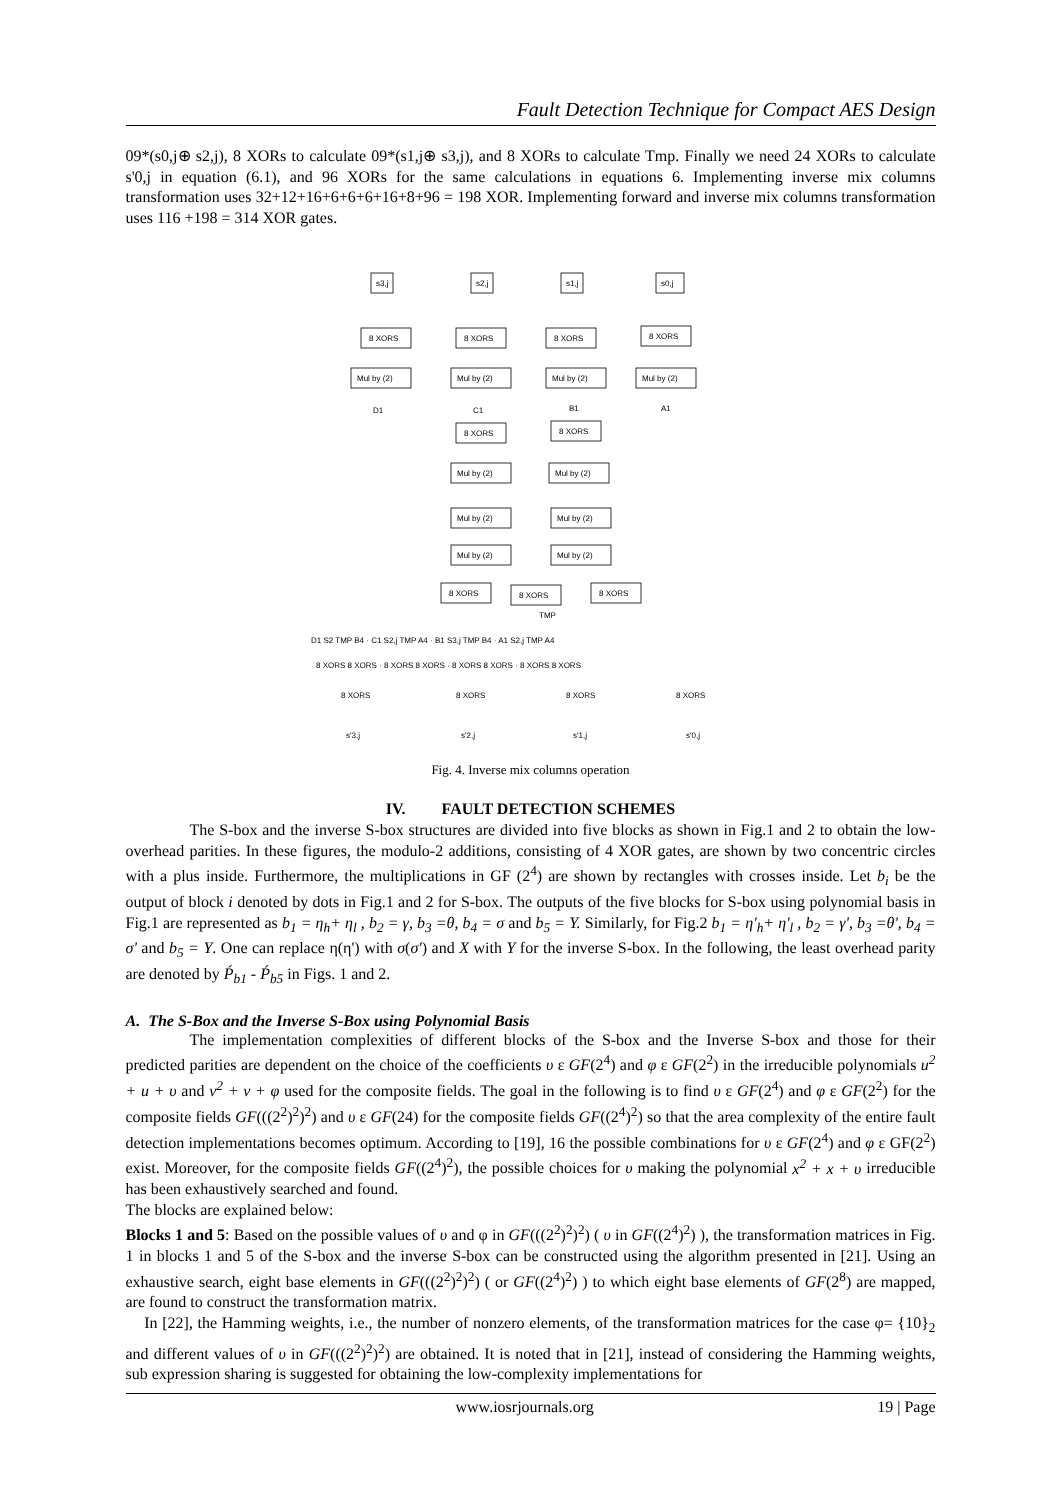Fault Detection Technique for Compact AES Design
09*(s0,j⊕ s2,j), 8 XORs to calculate 09*(s1,j⊕ s3,j), and 8 XORs to calculate Tmp. Finally we need 24 XORs to calculate s'0,j in equation (6.1), and 96 XORs for the same calculations in equations 6. Implementing inverse mix columns transformation uses 32+12+16+6+6+6+16+8+96 = 198 XOR. Implementing forward and inverse mix columns transformation uses 116 +198 = 314 XOR gates.
s3,j
s2,j
s1,j
s0,j
8 XORS
8 XORS
8 XORS
8 XORS
Mul by (2)
Mul by (2)
Mul by (2)
Mul by (2)
D1
C1
B1
A1
8 XORS
8 XORS
Mul by (2)
Mul by (2)
Mul by (2)
Mul by (2)
Mul by (2)
Mul by (2)
8 XORS
8 XORS
8 XORS
TMP
D1 S2 TMP B4 · C1 S2,j TMP A4 · B1 S3,j TMP B4 · A1 S2,j TMP A4
8 XORS 8 XORS · 8 XORS 8 XORS · 8 XORS 8 XORS · 8 XORS 8 XORS
8 XORS
8 XORS
8 XORS
8 XORS
s'3,j
s'2,j
s'1,j
s'0,j
Fig. 4. Inverse mix columns operation
IV. FAULT DETECTION SCHEMES
The S-box and the inverse S-box structures are divided into five blocks as shown in Fig.1 and 2 to obtain the low-overhead parities. In these figures, the modulo-2 additions, consisting of 4 XOR gates, are shown by two concentric circles with a plus inside. Furthermore, the multiplications in GF (2<sup>4</sup>) are shown by rectangles with crosses inside. Let b<sub>i</sub> be the output of block i denoted by dots in Fig.1 and 2 for S-box. The outputs of the five blocks for S-box using polynomial basis in Fig.1 are represented as b<sub>1</sub> = η<sub>h</sub>+ η<sub>l</sub> , b<sub>2</sub> = γ, b<sub>3</sub> =θ, b<sub>4</sub> = σ and b<sub>5</sub> = Y. Similarly, for Fig.2 b<sub>1</sub> = η'<sub>h</sub>+ η'<sub>l</sub> , b<sub>2</sub> = γ', b<sub>3</sub> =θ', b<sub>4</sub> = σ' and b<sub>5</sub> = Y. One can replace η(η') with σ(σ') and X with Y for the inverse S-box. In the following, the least overhead parity are denoted by Ṕ<sub>b1</sub> - Ṕ<sub>b5</sub> in Figs. 1 and 2.
A. The S-Box and the Inverse S-Box using Polynomial Basis
The implementation complexities of different blocks of the S-box and the Inverse S-box and those for their predicted parities are dependent on the choice of the coefficients υ ε GF(2<sup>4</sup>) and φ ε GF(2<sup>2</sup>) in the irreducible polynomials u<sup>2</sup> + u + υ and v<sup>2</sup> + v + φ used for the composite fields. The goal in the following is to find υ ε GF(2<sup>4</sup>) and φ ε GF(2<sup>2</sup>) for the composite fields GF(((2<sup>2</sup>)<sup>2</sup>)<sup>2</sup>) and υ ε GF(24) for the composite fields GF((2<sup>4</sup>)<sup>2</sup>) so that the area complexity of the entire fault detection implementations becomes optimum. According to [19], 16 the possible combinations for υ ε GF(2<sup>4</sup>) and φ ε GF(2<sup>2</sup>) exist. Moreover, for the composite fields GF((2<sup>4</sup>)<sup>2</sup>), the possible choices for υ making the polynomial x<sup>2</sup> + x + υ irreducible has been exhaustively searched and found.
The blocks are explained below:
Blocks 1 and 5: Based on the possible values of υ and φ in GF(((2<sup>2</sup>)<sup>2</sup>)<sup>2</sup>) ( υ in GF((2<sup>4</sup>)<sup>2</sup>) ), the transformation matrices in Fig. 1 in blocks 1 and 5 of the S-box and the inverse S-box can be constructed using the algorithm presented in [21]. Using an exhaustive search, eight base elements in GF(((2<sup>2</sup>)<sup>2</sup>)<sup>2</sup>) ( or GF((2<sup>4</sup>)<sup>2</sup>) ) to which eight base elements of GF(2<sup>8</sup>) are mapped, are found to construct the transformation matrix.
In [22], the Hamming weights, i.e., the number of nonzero elements, of the transformation matrices for the case φ= {10}<sub>2</sub> and different values of υ in GF(((2<sup>2</sup>)<sup>2</sup>)<sup>2</sup>) are obtained. It is noted that in [21], instead of considering the Hamming weights, sub expression sharing is suggested for obtaining the low-complexity implementations for
www.iosrjournals.org 19 | Page